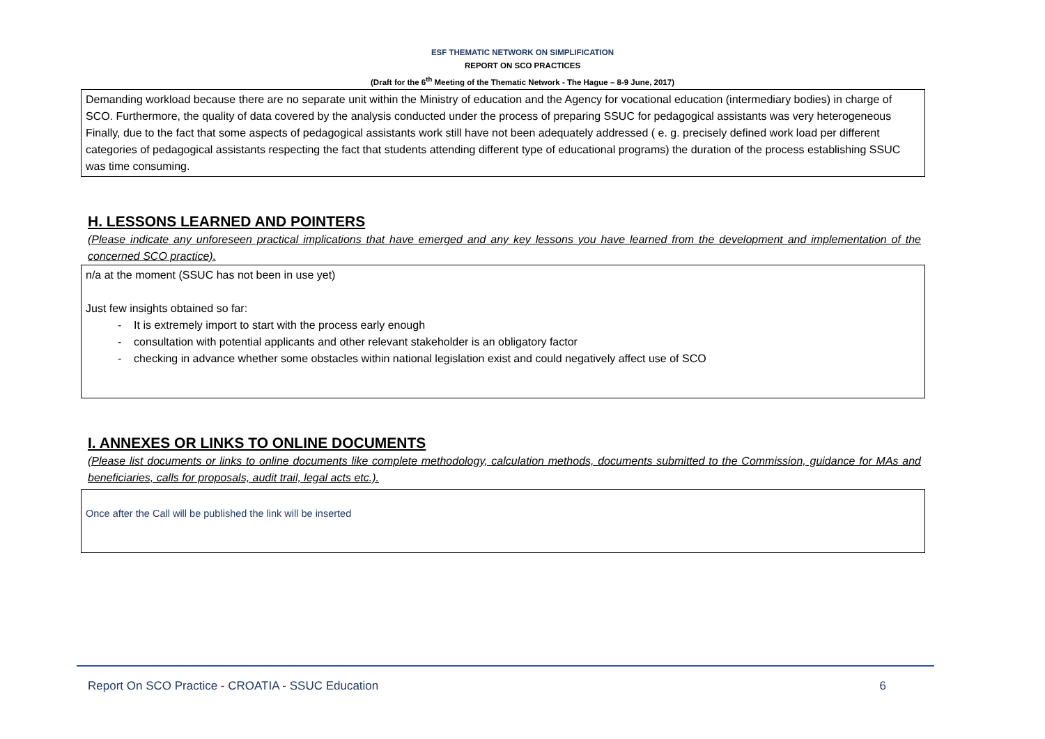ESF THEMATIC NETWORK ON SIMPLIFICATION
REPORT ON SCO PRACTICES
(Draft for the 6<sup>th</sup> Meeting of the Thematic Network - The Hague – 8-9 June, 2017)
Demanding workload because there are no separate unit within the Ministry of education and the Agency for vocational education (intermediary bodies) in charge of SCO. Furthermore, the quality of data covered by the analysis conducted under the process of preparing SSUC for pedagogical assistants was very heterogeneous Finally, due to the fact that some aspects of pedagogical assistants work still have not been adequately addressed ( e. g. precisely defined work load per different categories of pedagogical assistants respecting the fact that students attending different type of educational programs) the duration of the process establishing SSUC was time consuming.
H. LESSONS LEARNED AND POINTERS
(Please indicate any unforeseen practical implications that have emerged and any key lessons you have learned from the development and implementation of the concerned SCO practice).
n/a at the moment (SSUC has not been in use yet)
Just few insights obtained so far:
- It is extremely import to start with the process early enough
- consultation with potential applicants and other relevant stakeholder is an obligatory factor
- checking in advance whether some obstacles within national legislation exist and could negatively affect use of SCO
I. ANNEXES OR LINKS TO ONLINE DOCUMENTS
(Please list documents or links to online documents like complete methodology, calculation methods, documents submitted to the Commission, guidance for MAs and beneficiaries, calls for proposals, audit trail, legal acts etc.).
Once after the Call will be published the link will be inserted
Report On SCO Practice - CROATIA - SSUC Education 6